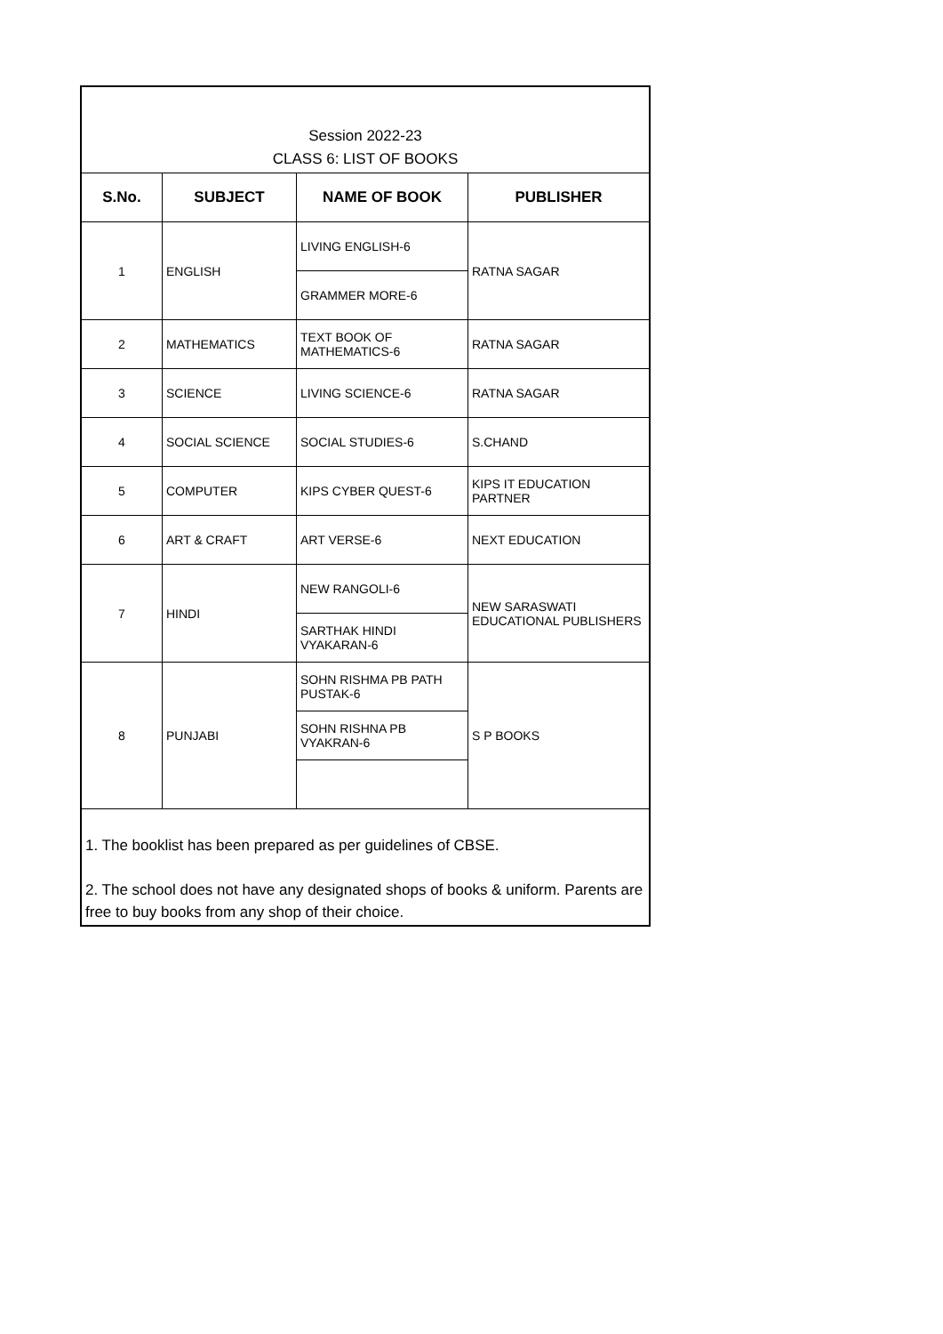Session 2022-23
CLASS 6: LIST OF BOOKS
| S.No. | SUBJECT | NAME OF BOOK | PUBLISHER |
| --- | --- | --- | --- |
| 1 | ENGLISH | LIVING ENGLISH-6 | RATNA SAGAR |
| | | GRAMMER MORE-6 | |
| 2 | MATHEMATICS | TEXT BOOK OF MATHEMATICS-6 | RATNA SAGAR |
| 3 | SCIENCE | LIVING SCIENCE-6 | RATNA SAGAR |
| 4 | SOCIAL SCIENCE | SOCIAL STUDIES-6 | S.CHAND |
| 5 | COMPUTER | KIPS CYBER QUEST-6 | KIPS IT EDUCATION PARTNER |
| 6 | ART & CRAFT | ART VERSE-6 | NEXT EDUCATION |
| 7 | HINDI | NEW RANGOLI-6 | NEW SARASWATI EDUCATIONAL PUBLISHERS |
| | | SARTHAK HINDI VYAKARAN-6 | |
| 8 | PUNJABI | SOHN RISHMA PB PATH PUSTAK-6 | S P BOOKS |
| | | SOHN RISHNA PB VYAKRAN-6 | |
1. The booklist has been prepared as per guidelines of CBSE.
2. The school does not have any designated shops of books & uniform. Parents are free to buy books from any shop of their choice.